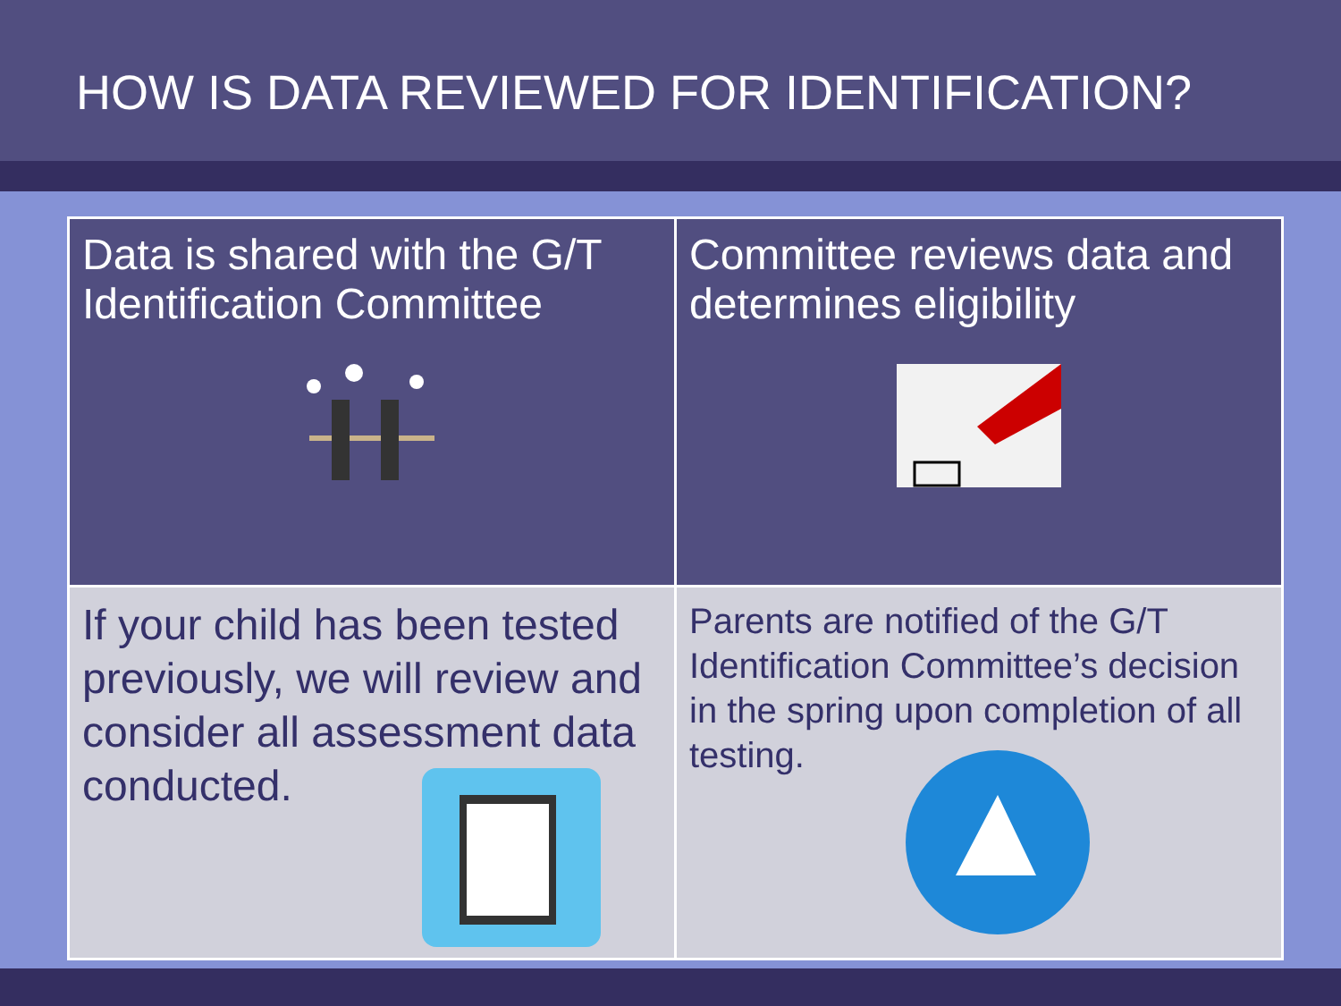HOW IS DATA REVIEWED FOR IDENTIFICATION?
| Data is shared with the G/T Identification Committee | Committee reviews data and determines eligibility |
| If your child has been tested previously, we will review and consider all assessment data conducted. | Parents are notified of the G/T Identification Committee’s decision in the spring upon completion of all testing. |